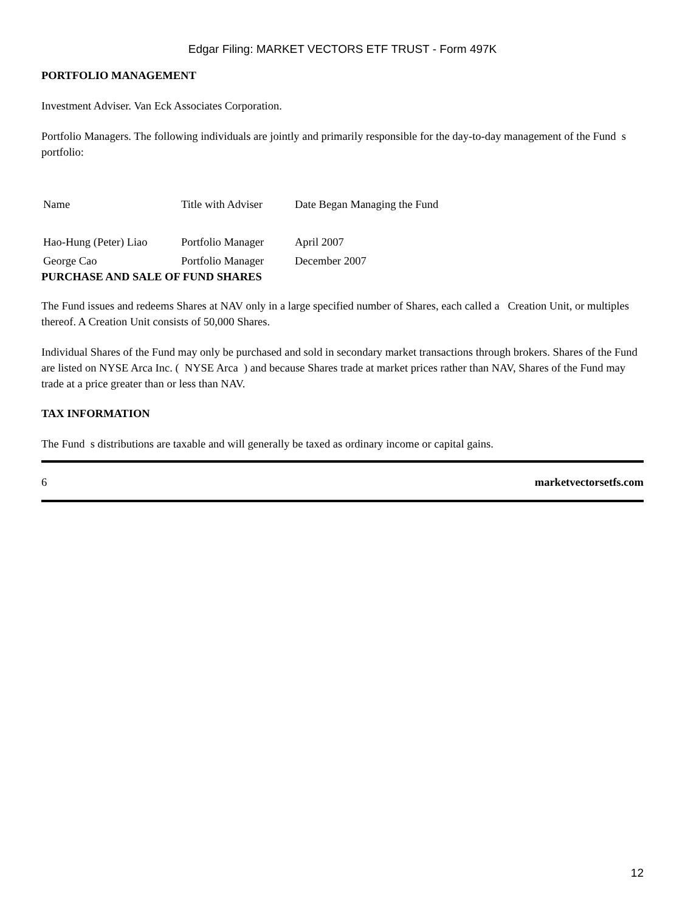Edgar Filing: MARKET VECTORS ETF TRUST - Form 497K
PORTFOLIO MANAGEMENT
Investment Adviser. Van Eck Associates Corporation.
Portfolio Managers. The following individuals are jointly and primarily responsible for the day-to-day management of the Fund s portfolio:
| Name | Title with Adviser | Date Began Managing the Fund |
| Hao-Hung (Peter) Liao | Portfolio Manager | April 2007 |
| George Cao | Portfolio Manager | December 2007 |
PURCHASE AND SALE OF FUND SHARES
The Fund issues and redeems Shares at NAV only in a large specified number of Shares, each called a Creation Unit, or multiples thereof. A Creation Unit consists of 50,000 Shares.
Individual Shares of the Fund may only be purchased and sold in secondary market transactions through brokers. Shares of the Fund are listed on NYSE Arca Inc. ( NYSE Arca ) and because Shares trade at market prices rather than NAV, Shares of the Fund may trade at a price greater than or less than NAV.
TAX INFORMATION
The Fund s distributions are taxable and will generally be taxed as ordinary income or capital gains.
6 marketvectorsetfs.com
12